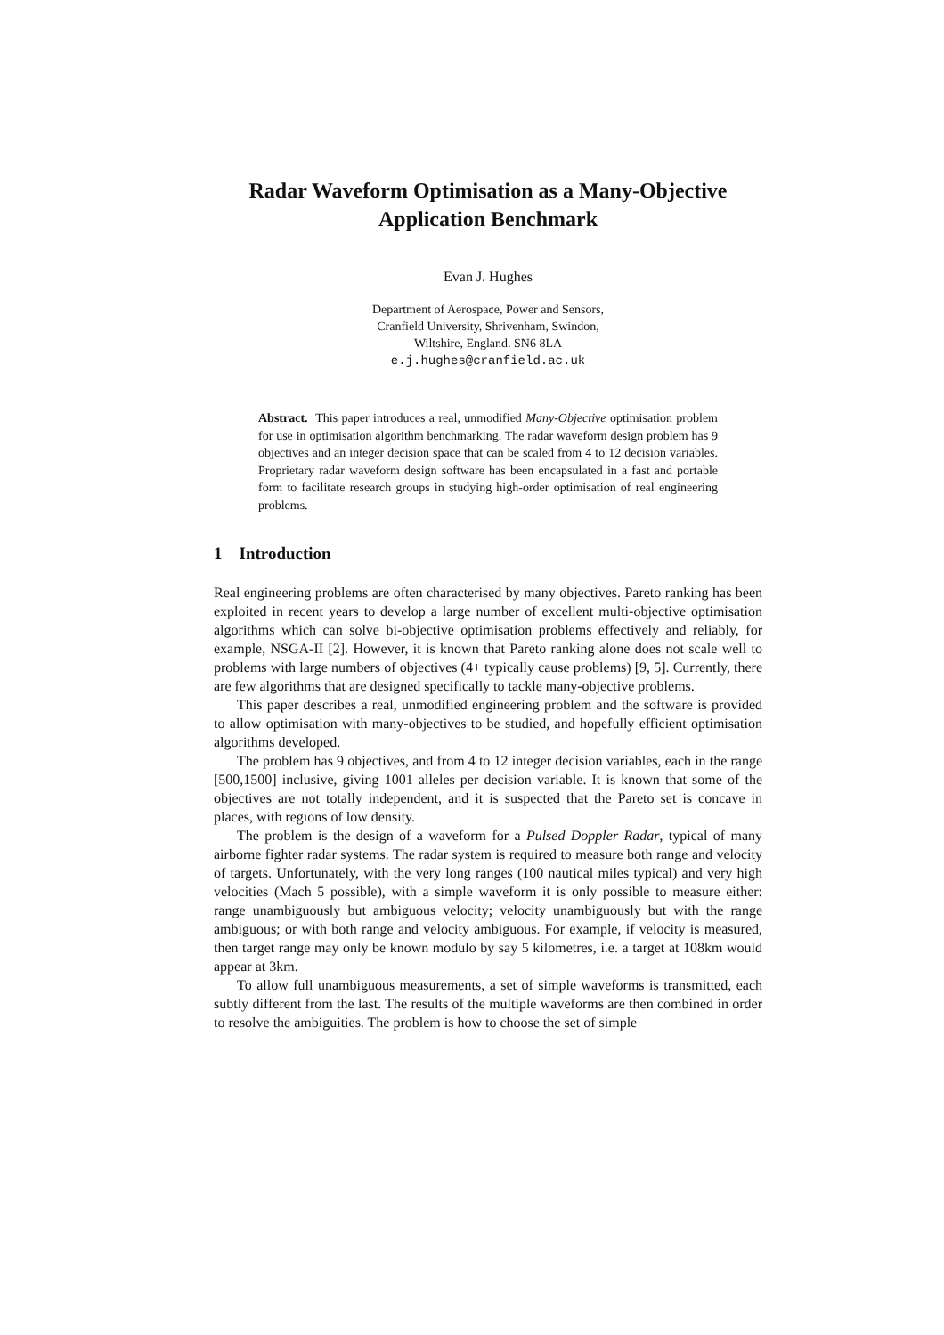Radar Waveform Optimisation as a Many-Objective
Application Benchmark
Evan J. Hughes
Department of Aerospace, Power and Sensors,
Cranfield University, Shrivenham, Swindon,
Wiltshire, England. SN6 8LA
e.j.hughes@cranfield.ac.uk
Abstract. This paper introduces a real, unmodified Many-Objective optimisation problem for use in optimisation algorithm benchmarking. The radar waveform design problem has 9 objectives and an integer decision space that can be scaled from 4 to 12 decision variables. Proprietary radar waveform design software has been encapsulated in a fast and portable form to facilitate research groups in studying high-order optimisation of real engineering problems.
1 Introduction
Real engineering problems are often characterised by many objectives. Pareto ranking has been exploited in recent years to develop a large number of excellent multi-objective optimisation algorithms which can solve bi-objective optimisation problems effectively and reliably, for example, NSGA-II [2]. However, it is known that Pareto ranking alone does not scale well to problems with large numbers of objectives (4+ typically cause problems) [9, 5]. Currently, there are few algorithms that are designed specifically to tackle many-objective problems.
This paper describes a real, unmodified engineering problem and the software is provided to allow optimisation with many-objectives to be studied, and hopefully efficient optimisation algorithms developed.
The problem has 9 objectives, and from 4 to 12 integer decision variables, each in the range [500,1500] inclusive, giving 1001 alleles per decision variable. It is known that some of the objectives are not totally independent, and it is suspected that the Pareto set is concave in places, with regions of low density.
The problem is the design of a waveform for a Pulsed Doppler Radar, typical of many airborne fighter radar systems. The radar system is required to measure both range and velocity of targets. Unfortunately, with the very long ranges (100 nautical miles typical) and very high velocities (Mach 5 possible), with a simple waveform it is only possible to measure either: range unambiguously but ambiguous velocity; velocity unambiguously but with the range ambiguous; or with both range and velocity ambiguous. For example, if velocity is measured, then target range may only be known modulo by say 5 kilometres, i.e. a target at 108km would appear at 3km.
To allow full unambiguous measurements, a set of simple waveforms is transmitted, each subtly different from the last. The results of the multiple waveforms are then combined in order to resolve the ambiguities. The problem is how to choose the set of simple